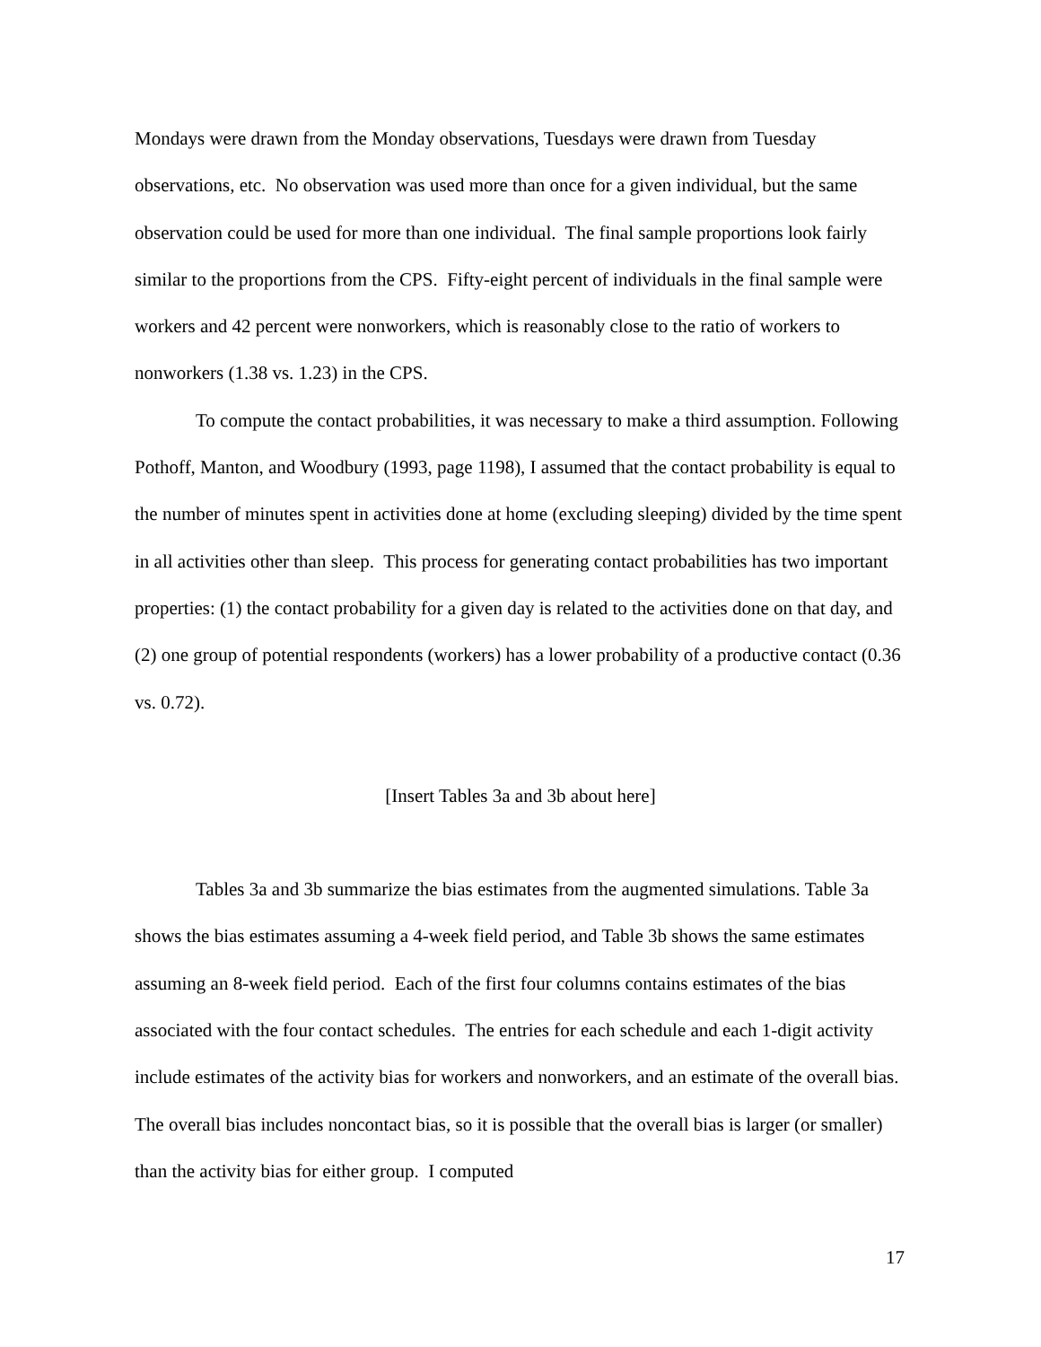Mondays were drawn from the Monday observations, Tuesdays were drawn from Tuesday observations, etc. No observation was used more than once for a given individual, but the same observation could be used for more than one individual. The final sample proportions look fairly similar to the proportions from the CPS. Fifty-eight percent of individuals in the final sample were workers and 42 percent were nonworkers, which is reasonably close to the ratio of workers to nonworkers (1.38 vs. 1.23) in the CPS.
To compute the contact probabilities, it was necessary to make a third assumption. Following Pothoff, Manton, and Woodbury (1993, page 1198), I assumed that the contact probability is equal to the number of minutes spent in activities done at home (excluding sleeping) divided by the time spent in all activities other than sleep. This process for generating contact probabilities has two important properties: (1) the contact probability for a given day is related to the activities done on that day, and (2) one group of potential respondents (workers) has a lower probability of a productive contact (0.36 vs. 0.72).
[Insert Tables 3a and 3b about here]
Tables 3a and 3b summarize the bias estimates from the augmented simulations. Table 3a shows the bias estimates assuming a 4-week field period, and Table 3b shows the same estimates assuming an 8-week field period. Each of the first four columns contains estimates of the bias associated with the four contact schedules. The entries for each schedule and each 1-digit activity include estimates of the activity bias for workers and nonworkers, and an estimate of the overall bias. The overall bias includes noncontact bias, so it is possible that the overall bias is larger (or smaller) than the activity bias for either group. I computed
17